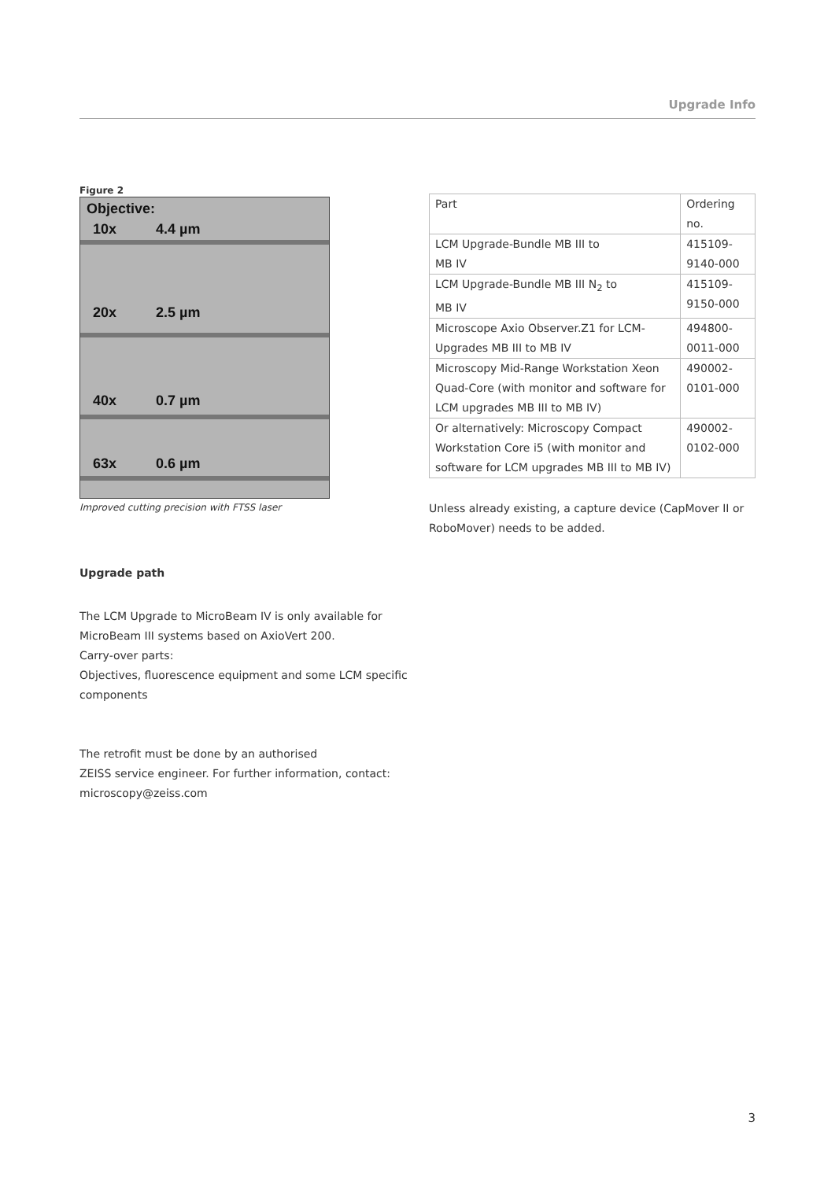Upgrade Info
Figure 2
Objective:
10x 4.4 µm
20x 2.5 µm
40x 0.7 µm
63x 0.6 µm
Improved cutting precision with FTSS laser
Upgrade path
The LCM Upgrade to MicroBeam IV is only available for MicroBeam III systems based on AxioVert 200.
Carry-over parts:
Objectives, fluorescence equipment and some LCM specific components
The retrofit must be done by an authorised
ZEISS service engineer. For further information, contact:
microscopy@zeiss.com
| Part | Ordering no. |
| LCM Upgrade-Bundle MB III to MB IV | 415109-9140-000 |
| LCM Upgrade-Bundle MB III N<sub>2</sub> to MB IV | 415109-9150-000 |
| Microscope Axio Observer.Z1 for LCM-Upgrades MB III to MB IV | 494800-0011-000 |
| Microscopy Mid-Range Workstation Xeon Quad-Core (with monitor and software for LCM upgrades MB III to MB IV) | 490002-0101-000 |
| Or alternatively: Microscopy Compact Workstation Core i5 (with monitor and software for LCM upgrades MB III to MB IV) | 490002-0102-000 |
Unless already existing, a capture device (CapMover II or RoboMover) needs to be added.
3